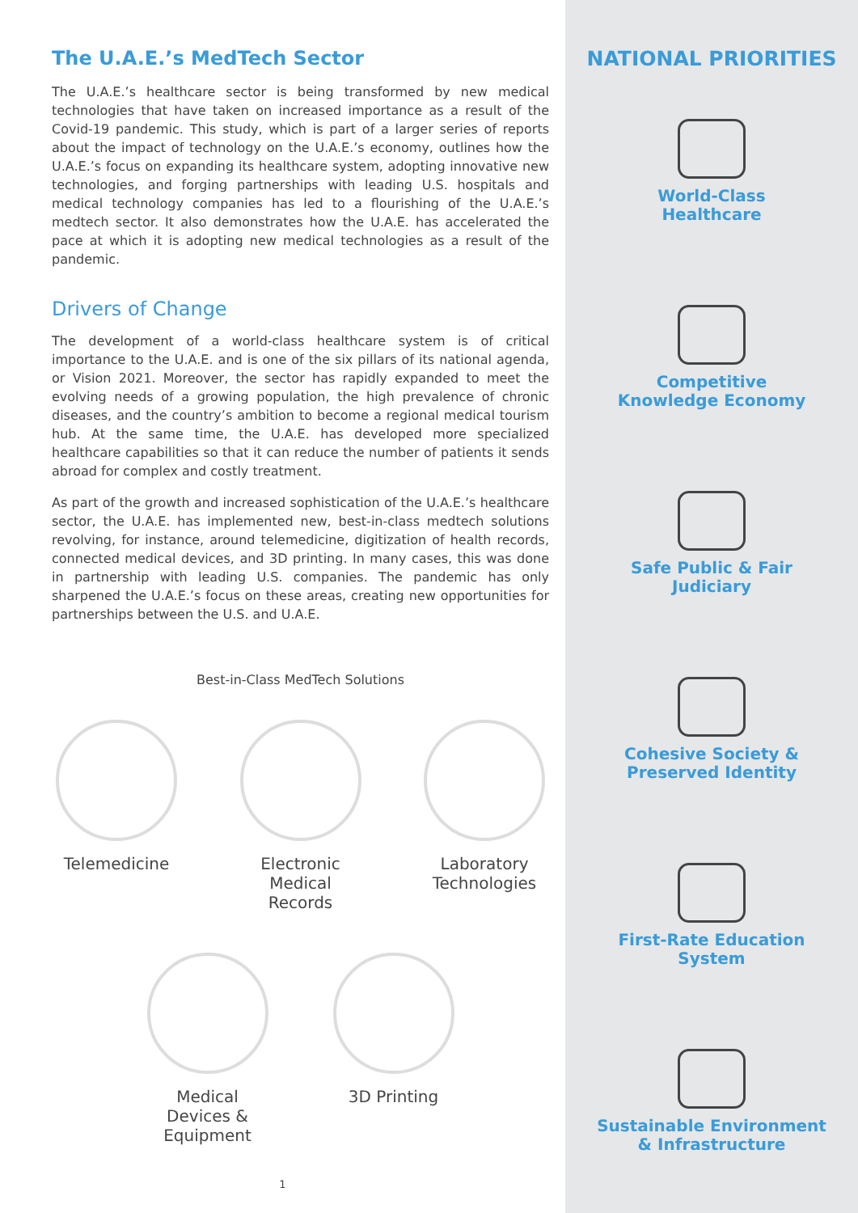The U.A.E.’s MedTech Sector
The U.A.E.’s healthcare sector is being transformed by new medical technologies that have taken on increased importance as a result of the Covid-19 pandemic. This study, which is part of a larger series of reports about the impact of technology on the U.A.E.’s economy, outlines how the U.A.E.’s focus on expanding its healthcare system, adopting innovative new technologies, and forging partnerships with leading U.S. hospitals and medical technology companies has led to a flourishing of the U.A.E.’s medtech sector. It also demonstrates how the U.A.E. has accelerated the pace at which it is adopting new medical technologies as a result of the pandemic.
Drivers of Change
The development of a world-class healthcare system is of critical importance to the U.A.E. and is one of the six pillars of its national agenda, or Vision 2021. Moreover, the sector has rapidly expanded to meet the evolving needs of a growing population, the high prevalence of chronic diseases, and the country’s ambition to become a regional medical tourism hub. At the same time, the U.A.E. has developed more specialized healthcare capabilities so that it can reduce the number of patients it sends abroad for complex and costly treatment.
As part of the growth and increased sophistication of the U.A.E.’s healthcare sector, the U.A.E. has implemented new, best-in-class medtech solutions revolving, for instance, around telemedicine, digitization of health records, connected medical devices, and 3D printing. In many cases, this was done in partnership with leading U.S. companies. The pandemic has only sharpened the U.A.E.’s focus on these areas, creating new opportunities for partnerships between the U.S. and U.A.E.
Best-in-Class MedTech Solutions
Telemedicine Electronic Medical Records
Laboratory Technologies
Medical Devices & Equipment
3D Printing
1
NATIONAL PRIORITIES
World-Class
Healthcare
Competitive
Knowledge Economy
Safe Public & Fair
Judiciary
Cohesive Society &
Preserved Identity
First-Rate Education
System
Sustainable Environment
& Infrastructure